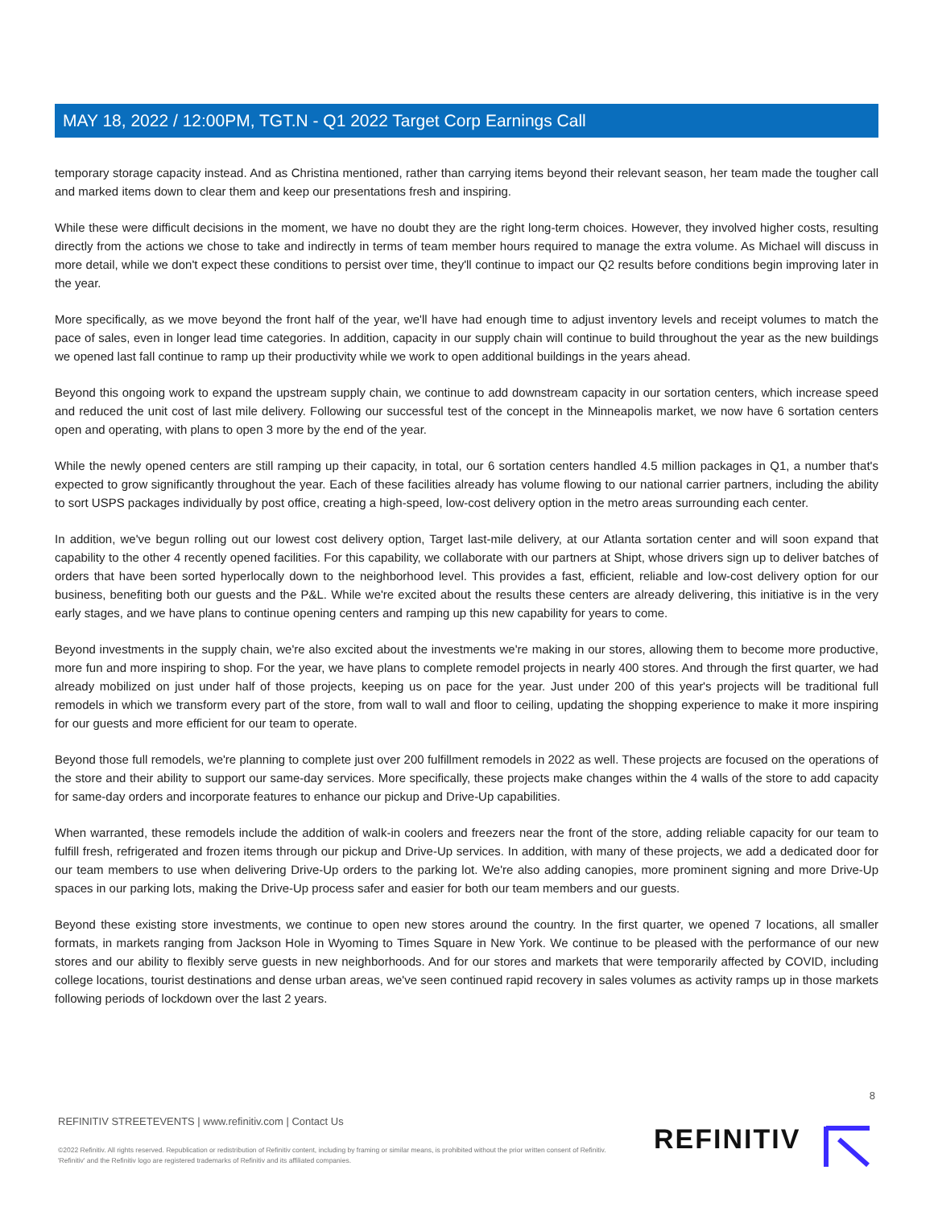MAY 18, 2022 / 12:00PM, TGT.N - Q1 2022 Target Corp Earnings Call
temporary storage capacity instead. And as Christina mentioned, rather than carrying items beyond their relevant season, her team made the tougher call and marked items down to clear them and keep our presentations fresh and inspiring.
While these were difficult decisions in the moment, we have no doubt they are the right long-term choices. However, they involved higher costs, resulting directly from the actions we chose to take and indirectly in terms of team member hours required to manage the extra volume. As Michael will discuss in more detail, while we don't expect these conditions to persist over time, they'll continue to impact our Q2 results before conditions begin improving later in the year.
More specifically, as we move beyond the front half of the year, we'll have had enough time to adjust inventory levels and receipt volumes to match the pace of sales, even in longer lead time categories. In addition, capacity in our supply chain will continue to build throughout the year as the new buildings we opened last fall continue to ramp up their productivity while we work to open additional buildings in the years ahead.
Beyond this ongoing work to expand the upstream supply chain, we continue to add downstream capacity in our sortation centers, which increase speed and reduced the unit cost of last mile delivery. Following our successful test of the concept in the Minneapolis market, we now have 6 sortation centers open and operating, with plans to open 3 more by the end of the year.
While the newly opened centers are still ramping up their capacity, in total, our 6 sortation centers handled 4.5 million packages in Q1, a number that's expected to grow significantly throughout the year. Each of these facilities already has volume flowing to our national carrier partners, including the ability to sort USPS packages individually by post office, creating a high-speed, low-cost delivery option in the metro areas surrounding each center.
In addition, we've begun rolling out our lowest cost delivery option, Target last-mile delivery, at our Atlanta sortation center and will soon expand that capability to the other 4 recently opened facilities. For this capability, we collaborate with our partners at Shipt, whose drivers sign up to deliver batches of orders that have been sorted hyperlocally down to the neighborhood level. This provides a fast, efficient, reliable and low-cost delivery option for our business, benefiting both our guests and the P&L. While we're excited about the results these centers are already delivering, this initiative is in the very early stages, and we have plans to continue opening centers and ramping up this new capability for years to come.
Beyond investments in the supply chain, we're also excited about the investments we're making in our stores, allowing them to become more productive, more fun and more inspiring to shop. For the year, we have plans to complete remodel projects in nearly 400 stores. And through the first quarter, we had already mobilized on just under half of those projects, keeping us on pace for the year. Just under 200 of this year's projects will be traditional full remodels in which we transform every part of the store, from wall to wall and floor to ceiling, updating the shopping experience to make it more inspiring for our guests and more efficient for our team to operate.
Beyond those full remodels, we're planning to complete just over 200 fulfillment remodels in 2022 as well. These projects are focused on the operations of the store and their ability to support our same-day services. More specifically, these projects make changes within the 4 walls of the store to add capacity for same-day orders and incorporate features to enhance our pickup and Drive-Up capabilities.
When warranted, these remodels include the addition of walk-in coolers and freezers near the front of the store, adding reliable capacity for our team to fulfill fresh, refrigerated and frozen items through our pickup and Drive-Up services. In addition, with many of these projects, we add a dedicated door for our team members to use when delivering Drive-Up orders to the parking lot. We're also adding canopies, more prominent signing and more Drive-Up spaces in our parking lots, making the Drive-Up process safer and easier for both our team members and our guests.
Beyond these existing store investments, we continue to open new stores around the country. In the first quarter, we opened 7 locations, all smaller formats, in markets ranging from Jackson Hole in Wyoming to Times Square in New York. We continue to be pleased with the performance of our new stores and our ability to flexibly serve guests in new neighborhoods. And for our stores and markets that were temporarily affected by COVID, including college locations, tourist destinations and dense urban areas, we've seen continued rapid recovery in sales volumes as activity ramps up in those markets following periods of lockdown over the last 2 years.
8
REFINITIV STREETEVENTS | www.refinitiv.com | Contact Us
©2022 Refinitiv. All rights reserved. Republication or redistribution of Refinitiv content, including by framing or similar means, is prohibited without the prior written consent of Refinitiv. 'Refinitiv' and the Refinitiv logo are registered trademarks of Refinitiv and its affiliated companies.
REFINITIV